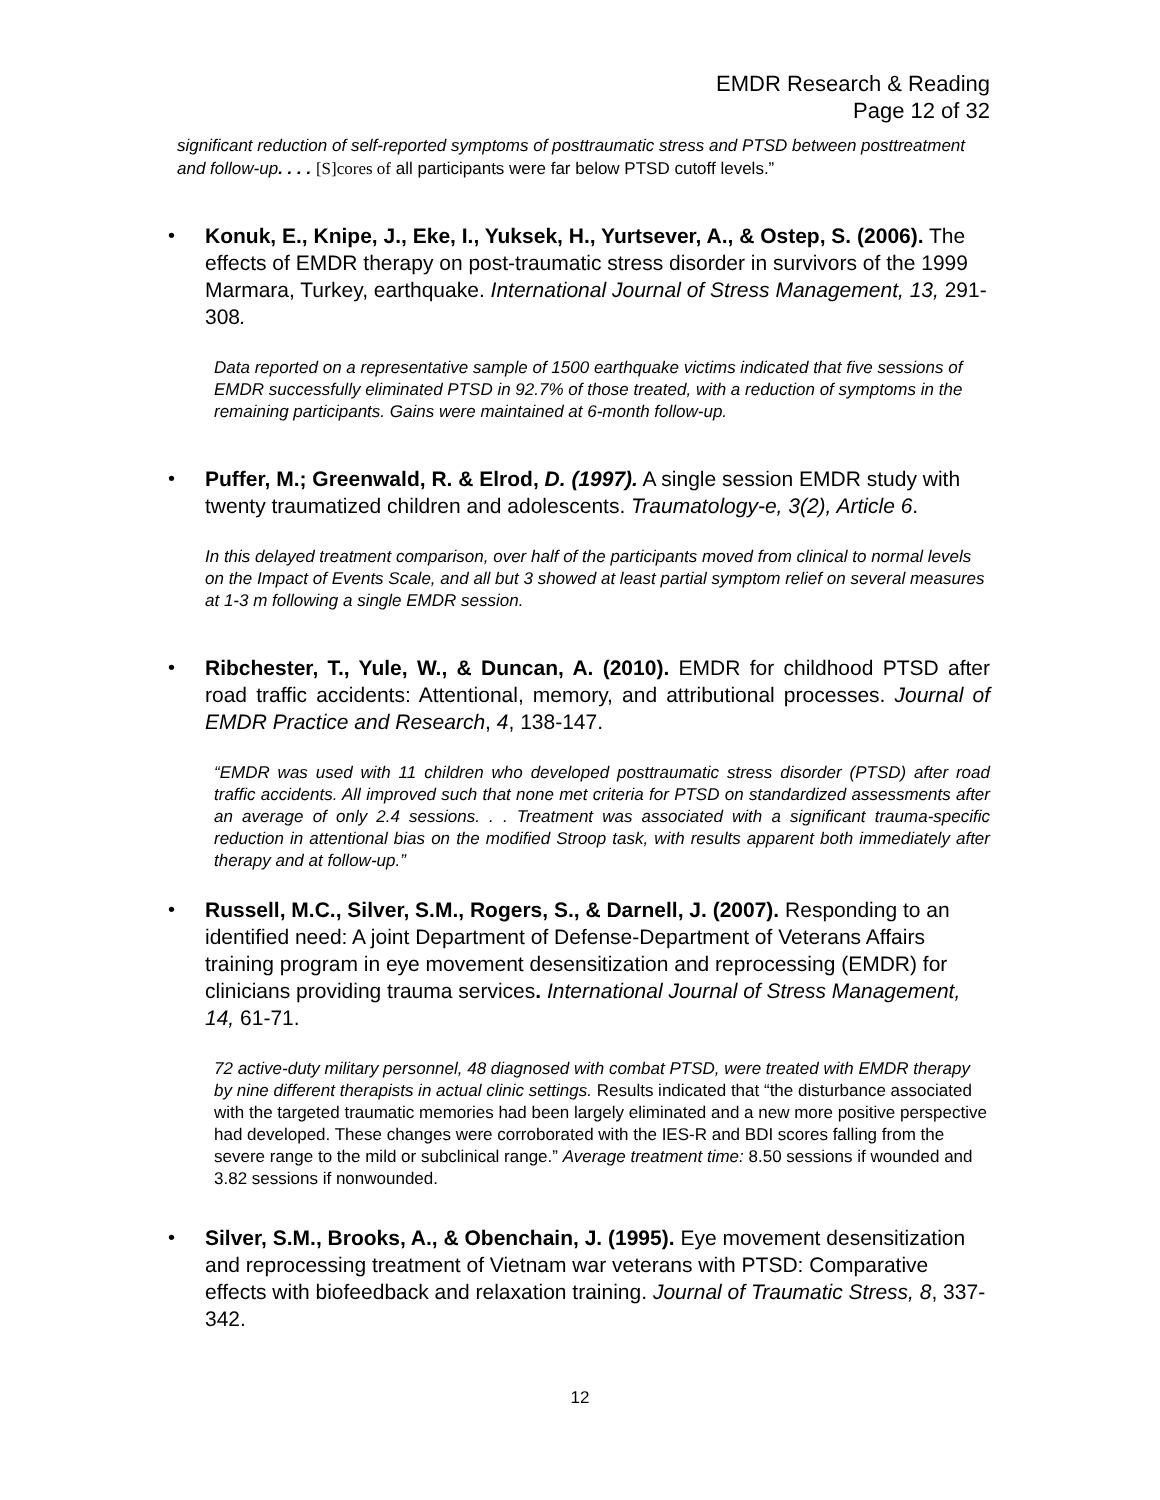EMDR Research & Reading
Page 12 of 32
significant reduction of self-reported symptoms of posttraumatic stress and PTSD between posttreatment and follow-up. . . . [S]cores of all participants were far below PTSD cutoff levels.”
• Konuk, E., Knipe, J., Eke, I., Yuksek, H., Yurtsever, A., & Ostep, S. (2006). The effects of EMDR therapy on post-traumatic stress disorder in survivors of the 1999 Marmara, Turkey, earthquake. International Journal of Stress Management, 13, 291-308.
Data reported on a representative sample of 1500 earthquake victims indicated that five sessions of EMDR successfully eliminated PTSD in 92.7% of those treated, with a reduction of symptoms in the remaining participants. Gains were maintained at 6-month follow-up.
• Puffer, M.; Greenwald, R. & Elrod, D. (1997). A single session EMDR study with twenty traumatized children and adolescents. Traumatology-e, 3(2), Article 6.
In this delayed treatment comparison, over half of the participants moved from clinical to normal levels on the Impact of Events Scale, and all but 3 showed at least partial symptom relief on several measures at 1-3 m following a single EMDR session.
• Ribchester, T., Yule, W., & Duncan, A. (2010). EMDR for childhood PTSD after road traffic accidents: Attentional, memory, and attributional processes. Journal of EMDR Practice and Research, 4, 138-147.
“EMDR was used with 11 children who developed posttraumatic stress disorder (PTSD) after road traffic accidents. All improved such that none met criteria for PTSD on standardized assessments after an average of only 2.4 sessions. . . Treatment was associated with a significant trauma-specific reduction in attentional bias on the modified Stroop task, with results apparent both immediately after therapy and at follow-up.”
• Russell, M.C., Silver, S.M., Rogers, S., & Darnell, J. (2007). Responding to an identified need: A joint Department of Defense-Department of Veterans Affairs training program in eye movement desensitization and reprocessing (EMDR) for clinicians providing trauma services. International Journal of Stress Management, 14, 61-71.
72 active-duty military personnel, 48 diagnosed with combat PTSD, were treated with EMDR therapy by nine different therapists in actual clinic settings. Results indicated that “the disturbance associated with the targeted traumatic memories had been largely eliminated and a new more positive perspective had developed. These changes were corroborated with the IES-R and BDI scores falling from the severe range to the mild or subclinical range.” Average treatment time: 8.50 sessions if wounded and 3.82 sessions if nonwounded.
• Silver, S.M., Brooks, A., & Obenchain, J. (1995). Eye movement desensitization and reprocessing treatment of Vietnam war veterans with PTSD: Comparative effects with biofeedback and relaxation training. Journal of Traumatic Stress, 8, 337-342.
12